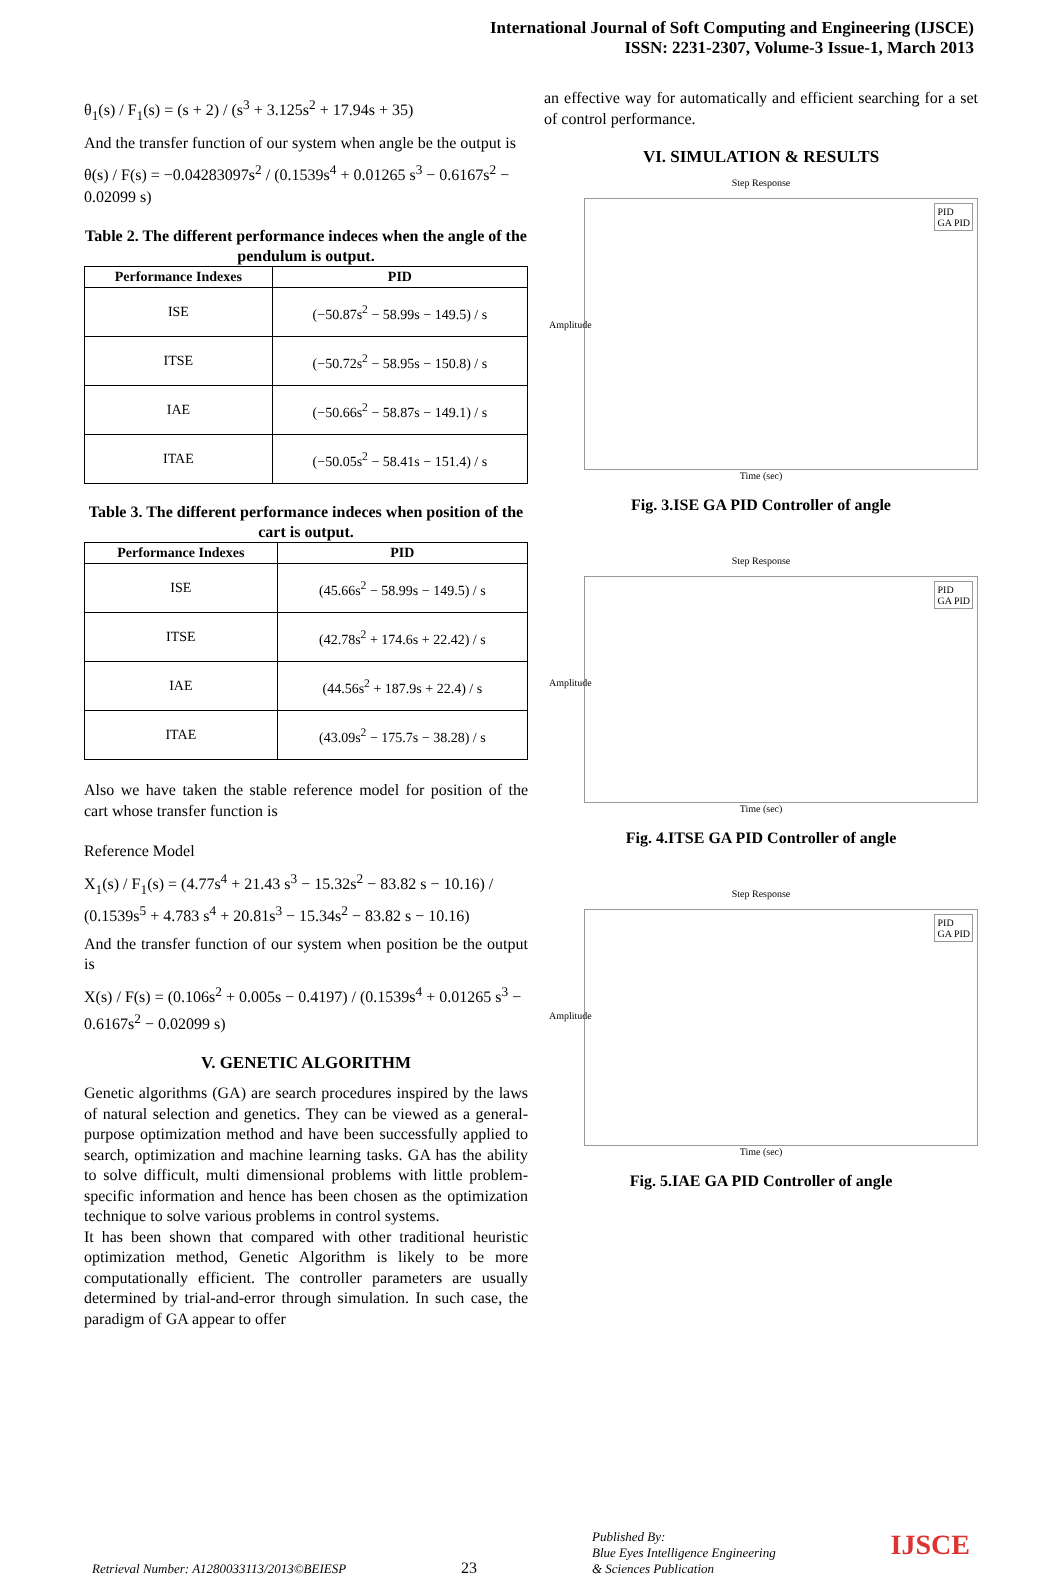International Journal of Soft Computing and Engineering (IJSCE)
ISSN: 2231-2307, Volume-3 Issue-1, March 2013
θ<sub>1</sub>(s) / F<sub>1</sub>(s) = (s + 2) / (s<sup>3</sup> + 3.125s<sup>2</sup> + 17.94s + 35)
And the transfer function of our system when angle be the output is
θ(s) / F(s) = −0.04283097s<sup>2</sup> / (0.1539s<sup>4</sup> + 0.01265 s<sup>3</sup> − 0.6167s<sup>2</sup> − 0.02099 s)
Table 2. The different performance indeces when the angle of the pendulum is output.
| Performance Indexes | PID |
| --- | --- |
| ISE | (−50.87s<sup>2</sup> − 58.99s − 149.5) / s |
| ITSE | (−50.72s<sup>2</sup> − 58.95s − 150.8) / s |
| IAE | (−50.66s<sup>2</sup> − 58.87s − 149.1) / s |
| ITAE | (−50.05s<sup>2</sup> − 58.41s − 151.4) / s |
Table 3. The different performance indeces when position of the cart is output.
| Performance Indexes | PID |
| --- | --- |
| ISE | (45.66s<sup>2</sup> − 58.99s − 149.5) / s |
| ITSE | (42.78s<sup>2</sup> + 174.6s + 22.42) / s |
| IAE | (44.56s<sup>2</sup> + 187.9s + 22.4) / s |
| ITAE | (43.09s<sup>2</sup> − 175.7s − 38.28) / s |
Also we have taken the stable reference model for position of the cart whose transfer function is
Reference Model
X<sub>1</sub>(s) / F<sub>1</sub>(s) = (4.77s<sup>4</sup> + 21.43 s<sup>3</sup> − 15.32s<sup>2</sup> − 83.82 s − 10.16) / (0.1539s<sup>5</sup> + 4.783 s<sup>4</sup> + 20.81s<sup>3</sup> − 15.34s<sup>2</sup> − 83.82 s − 10.16)
And the transfer function of our system when position be the output is
X(s) / F(s) = (0.106s<sup>2</sup> + 0.005s − 0.4197) / (0.1539s<sup>4</sup> + 0.01265 s<sup>3</sup> − 0.6167s<sup>2</sup> − 0.02099 s)
V. GENETIC ALGORITHM
Genetic algorithms (GA) are search procedures inspired by the laws of natural selection and genetics. They can be viewed as a general-purpose optimization method and have been successfully applied to search, optimization and machine learning tasks. GA has the ability to solve difficult, multi dimensional problems with little problem-specific information and hence has been chosen as the optimization technique to solve various problems in control systems.
It has been shown that compared with other traditional heuristic optimization method, Genetic Algorithm is likely to be more computationally efficient. The controller parameters are usually determined by trial-and-error through simulation. In such case, the paradigm of GA appear to offer
an effective way for automatically and efficient searching for a set of control performance.
VI. SIMULATION & RESULTS
Step Response
PID
GA PID
Amplitude
Time (sec)
Fig. 3.ISE GA PID Controller of angle
Step Response
PID
GA PID
Amplitude
Time (sec)
Fig. 4.ITSE GA PID Controller of angle
Step Response
PID
GA PID
Amplitude
Time (sec)
Fig. 5.IAE GA PID Controller of angle
Retrieval Number: A1280033113/2013©BEIESP 23 Published By:
Blue Eyes Intelligence Engineering
& Sciences Publication IJSCE